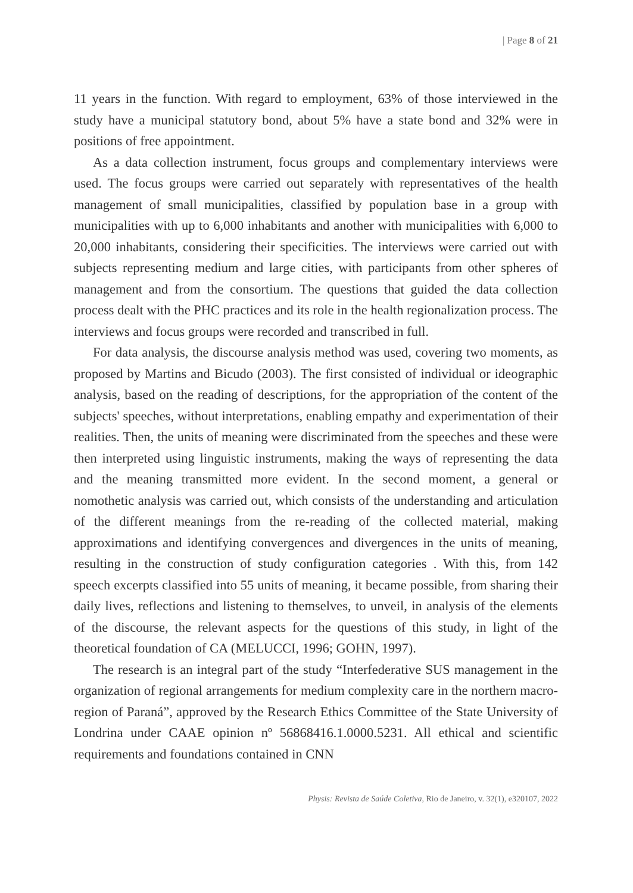| Page 8 of 21
11 years in the function. With regard to employment, 63% of those interviewed in the study have a municipal statutory bond, about 5% have a state bond and 32% were in positions of free appointment.
As a data collection instrument, focus groups and complementary interviews were used. The focus groups were carried out separately with representatives of the health management of small municipalities, classified by population base in a group with municipalities with up to 6,000 inhabitants and another with municipalities with 6,000 to 20,000 inhabitants, considering their specificities. The interviews were carried out with subjects representing medium and large cities, with participants from other spheres of management and from the consortium. The questions that guided the data collection process dealt with the PHC practices and its role in the health regionalization process. The interviews and focus groups were recorded and transcribed in full.
For data analysis, the discourse analysis method was used, covering two moments, as proposed by Martins and Bicudo (2003). The first consisted of individual or ideographic analysis, based on the reading of descriptions, for the appropriation of the content of the subjects' speeches, without interpretations, enabling empathy and experimentation of their realities. Then, the units of meaning were discriminated from the speeches and these were then interpreted using linguistic instruments, making the ways of representing the data and the meaning transmitted more evident. In the second moment, a general or nomothetic analysis was carried out, which consists of the understanding and articulation of the different meanings from the re-reading of the collected material, making approximations and identifying convergences and divergences in the units of meaning, resulting in the construction of study configuration categories . With this, from 142 speech excerpts classified into 55 units of meaning, it became possible, from sharing their daily lives, reflections and listening to themselves, to unveil, in analysis of the elements of the discourse, the relevant aspects for the questions of this study, in light of the theoretical foundation of CA (MELUCCI, 1996; GOHN, 1997).
The research is an integral part of the study “Interfederative SUS management in the organization of regional arrangements for medium complexity care in the northern macro-region of Paraná”, approved by the Research Ethics Committee of the State University of Londrina under CAAE opinion nº 56868416.1.0000.5231. All ethical and scientific requirements and foundations contained in CNN
Physis: Revista de Saúde Coletiva, Rio de Janeiro, v. 32(1), e320107, 2022